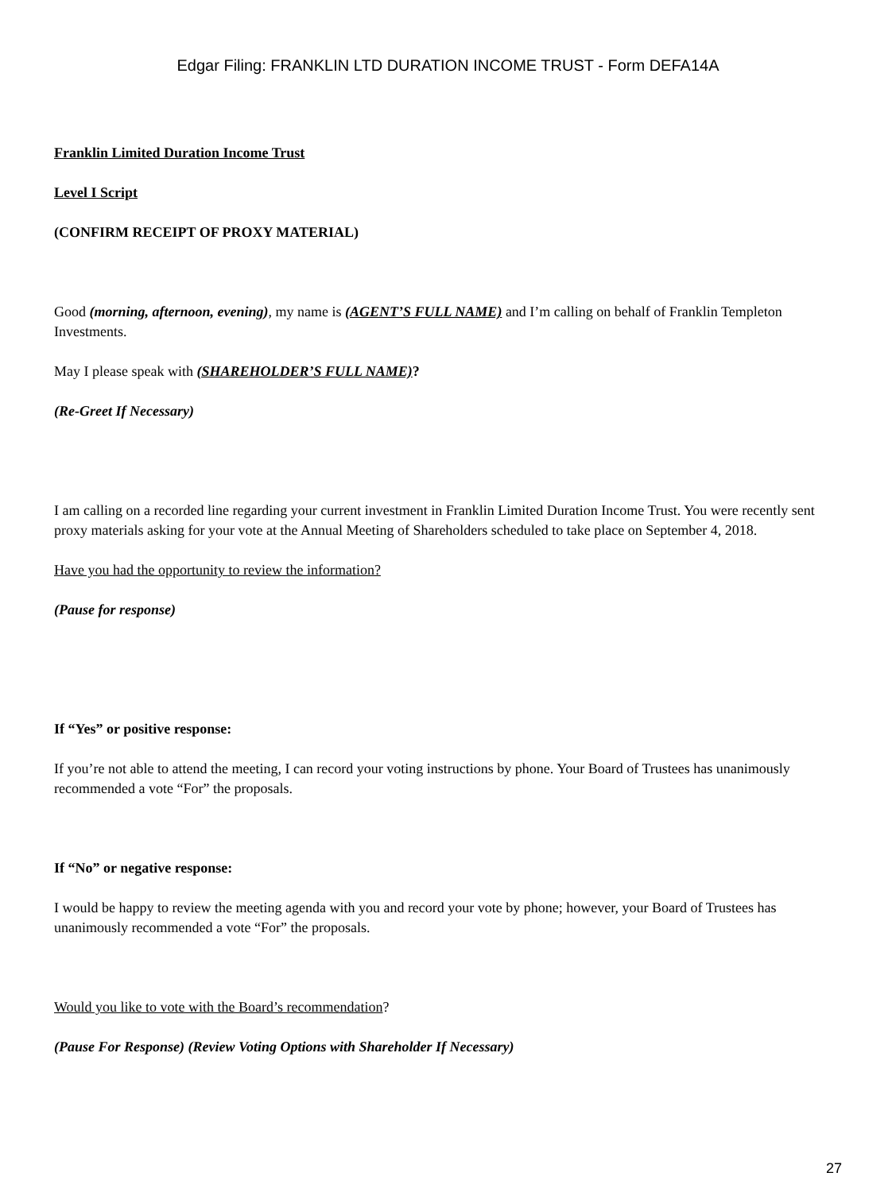Edgar Filing: FRANKLIN LTD DURATION INCOME TRUST - Form DEFA14A
Franklin Limited Duration Income Trust
Level I Script
(CONFIRM RECEIPT OF PROXY MATERIAL)
Good (morning, afternoon, evening), my name is (AGENT’S FULL NAME) and I’m calling on behalf of Franklin Templeton Investments.
May I please speak with (SHAREHOLDER’S FULL NAME)?
(Re-Greet If Necessary)
I am calling on a recorded line regarding your current investment in Franklin Limited Duration Income Trust. You were recently sent proxy materials asking for your vote at the Annual Meeting of Shareholders scheduled to take place on September 4, 2018.
Have you had the opportunity to review the information?
(Pause for response)
If “Yes” or positive response:
If you’re not able to attend the meeting, I can record your voting instructions by phone. Your Board of Trustees has unanimously recommended a vote “For” the proposals.
If “No” or negative response:
I would be happy to review the meeting agenda with you and record your vote by phone; however, your Board of Trustees has unanimously recommended a vote “For” the proposals.
Would you like to vote with the Board’s recommendation?
(Pause For Response) (Review Voting Options with Shareholder If Necessary)
27